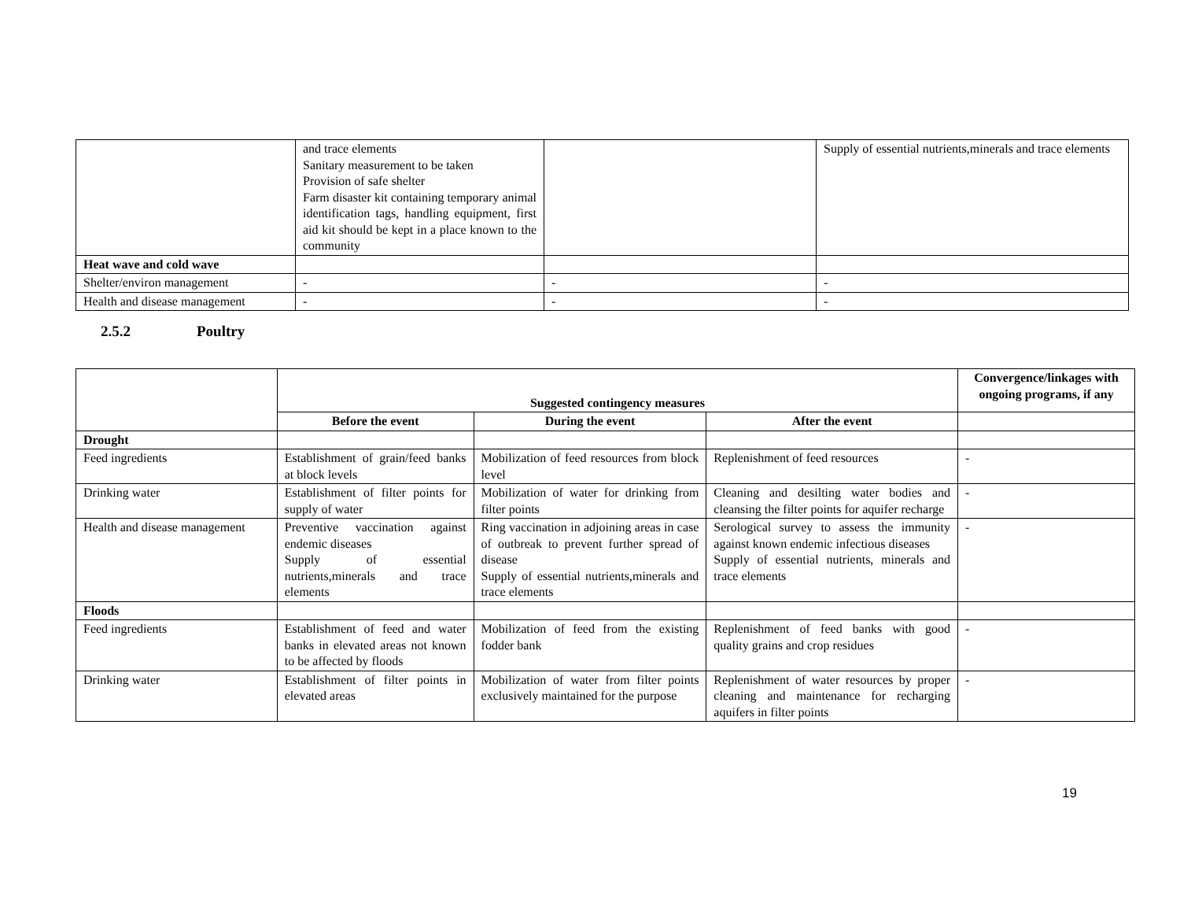| | and trace elements Sanitary measurement to be taken Provision of safe shelter Farm disaster kit containing temporary animal identification tags, handling equipment, first aid kit should be kept in a place known to the community | | Supply of essential nutrients,minerals and trace elements |
| Heat wave and cold wave | | | |
| Shelter/environ management | - | - | - |
| Health and disease management | - | - | - |
2.5.2 Poultry
| | Suggested contingency measures | | | Convergence/linkages with ongoing programs, if any |
| | Before the event | During the event | After the event | |
| Drought | | | | |
| Feed ingredients | Establishment of grain/feed banks at block levels | Mobilization of feed resources from block level | Replenishment of feed resources | - |
| Drinking water | Establishment of filter points for supply of water | Mobilization of water for drinking from filter points | Cleaning and desilting water bodies and cleansing the filter points for aquifer recharge | - |
| Health and disease management | Preventive vaccination against endemic diseases Supply of essential nutrients,minerals and trace elements | Ring vaccination in adjoining areas in case of outbreak to prevent further spread of disease Supply of essential nutrients,minerals and trace elements | Serological survey to assess the immunity against known endemic infectious diseases Supply of essential nutrients, minerals and trace elements | - |
| Floods | | | | |
| Feed ingredients | Establishment of feed and water banks in elevated areas not known to be affected by floods | Mobilization of feed from the existing fodder bank | Replenishment of feed banks with good quality grains and crop residues | - |
| Drinking water | Establishment of filter points in elevated areas | Mobilization of water from filter points exclusively maintained for the purpose | Replenishment of water resources by proper cleaning and maintenance for recharging aquifers in filter points | - |
19